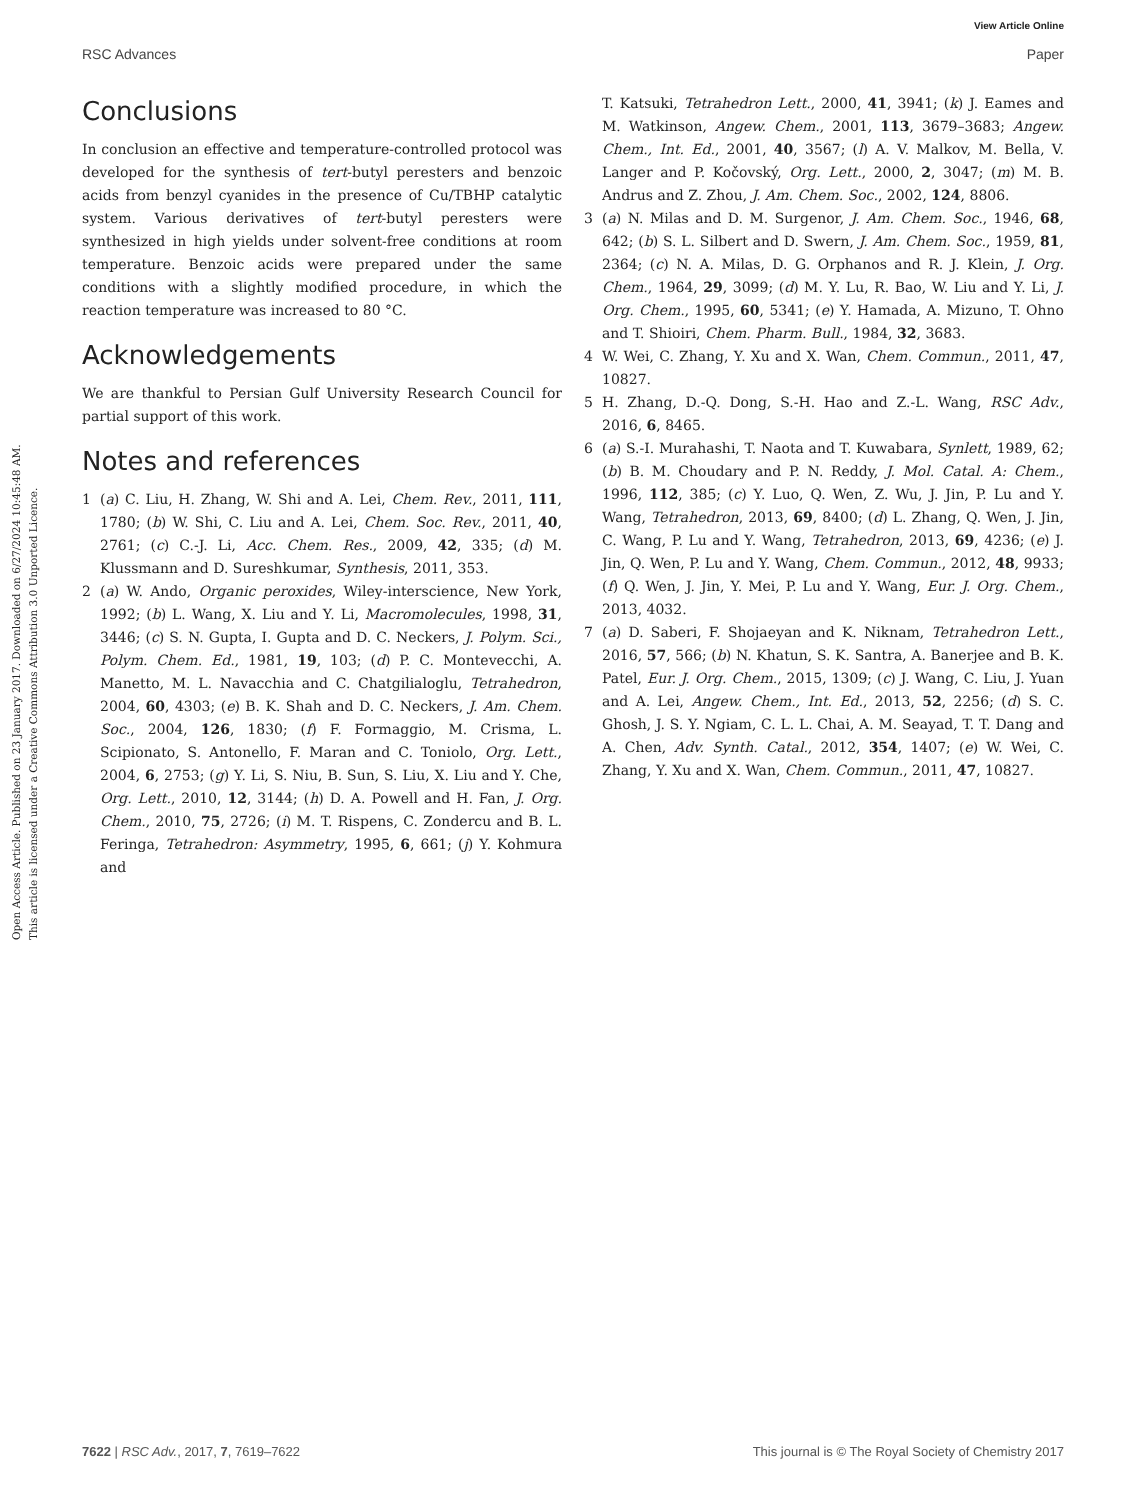View Article Online
RSC Advances Paper
Open Access Article. Published on 23 January 2017. Downloaded on 6/27/2024 10:45:48 AM.
This article is licensed under a Creative Commons Attribution 3.0 Unported Licence.
Conclusions
In conclusion an effective and temperature-controlled protocol was developed for the synthesis of tert-butyl peresters and benzoic acids from benzyl cyanides in the presence of Cu/TBHP catalytic system. Various derivatives of tert-butyl peresters were synthesized in high yields under solvent-free conditions at room temperature. Benzoic acids were prepared under the same conditions with a slightly modified procedure, in which the reaction temperature was increased to 80 °C.
Acknowledgements
We are thankful to Persian Gulf University Research Council for partial support of this work.
Notes and references
1 (a) C. Liu, H. Zhang, W. Shi and A. Lei, Chem. Rev., 2011, 111, 1780; (b) W. Shi, C. Liu and A. Lei, Chem. Soc. Rev., 2011, 40, 2761; (c) C.-J. Li, Acc. Chem. Res., 2009, 42, 335; (d) M. Klussmann and D. Sureshkumar, Synthesis, 2011, 353.
2 (a) W. Ando, Organic peroxides, Wiley-interscience, New York, 1992; (b) L. Wang, X. Liu and Y. Li, Macromolecules, 1998, 31, 3446; (c) S. N. Gupta, I. Gupta and D. C. Neckers, J. Polym. Sci., Polym. Chem. Ed., 1981, 19, 103; (d) P. C. Montevecchi, A. Manetto, M. L. Navacchia and C. Chatgilialoglu, Tetrahedron, 2004, 60, 4303; (e) B. K. Shah and D. C. Neckers, J. Am. Chem. Soc., 2004, 126, 1830; (f) F. Formaggio, M. Crisma, L. Scipionato, S. Antonello, F. Maran and C. Toniolo, Org. Lett., 2004, 6, 2753; (g) Y. Li, S. Niu, B. Sun, S. Liu, X. Liu and Y. Che, Org. Lett., 2010, 12, 3144; (h) D. A. Powell and H. Fan, J. Org. Chem., 2010, 75, 2726; (i) M. T. Rispens, C. Zondercu and B. L. Feringa, Tetrahedron: Asymmetry, 1995, 6, 661; (j) Y. Kohmura and
T. Katsuki, Tetrahedron Lett., 2000, 41, 3941; (k) J. Eames and M. Watkinson, Angew. Chem., 2001, 113, 3679–3683; Angew. Chem., Int. Ed., 2001, 40, 3567; (l) A. V. Malkov, M. Bella, V. Langer and P. Kočovský, Org. Lett., 2000, 2, 3047; (m) M. B. Andrus and Z. Zhou, J. Am. Chem. Soc., 2002, 124, 8806.
3 (a) N. Milas and D. M. Surgenor, J. Am. Chem. Soc., 1946, 68, 642; (b) S. L. Silbert and D. Swern, J. Am. Chem. Soc., 1959, 81, 2364; (c) N. A. Milas, D. G. Orphanos and R. J. Klein, J. Org. Chem., 1964, 29, 3099; (d) M. Y. Lu, R. Bao, W. Liu and Y. Li, J. Org. Chem., 1995, 60, 5341; (e) Y. Hamada, A. Mizuno, T. Ohno and T. Shioiri, Chem. Pharm. Bull., 1984, 32, 3683.
4 W. Wei, C. Zhang, Y. Xu and X. Wan, Chem. Commun., 2011, 47, 10827.
5 H. Zhang, D.-Q. Dong, S.-H. Hao and Z.-L. Wang, RSC Adv., 2016, 6, 8465.
6 (a) S.-I. Murahashi, T. Naota and T. Kuwabara, Synlett, 1989, 62; (b) B. M. Choudary and P. N. Reddy, J. Mol. Catal. A: Chem., 1996, 112, 385; (c) Y. Luo, Q. Wen, Z. Wu, J. Jin, P. Lu and Y. Wang, Tetrahedron, 2013, 69, 8400; (d) L. Zhang, Q. Wen, J. Jin, C. Wang, P. Lu and Y. Wang, Tetrahedron, 2013, 69, 4236; (e) J. Jin, Q. Wen, P. Lu and Y. Wang, Chem. Commun., 2012, 48, 9933; (f) Q. Wen, J. Jin, Y. Mei, P. Lu and Y. Wang, Eur. J. Org. Chem., 2013, 4032.
7 (a) D. Saberi, F. Shojaeyan and K. Niknam, Tetrahedron Lett., 2016, 57, 566; (b) N. Khatun, S. K. Santra, A. Banerjee and B. K. Patel, Eur. J. Org. Chem., 2015, 1309; (c) J. Wang, C. Liu, J. Yuan and A. Lei, Angew. Chem., Int. Ed., 2013, 52, 2256; (d) S. C. Ghosh, J. S. Y. Ngiam, C. L. L. Chai, A. M. Seayad, T. T. Dang and A. Chen, Adv. Synth. Catal., 2012, 354, 1407; (e) W. Wei, C. Zhang, Y. Xu and X. Wan, Chem. Commun., 2011, 47, 10827.
7622 | RSC Adv., 2017, 7, 7619–7622 This journal is © The Royal Society of Chemistry 2017